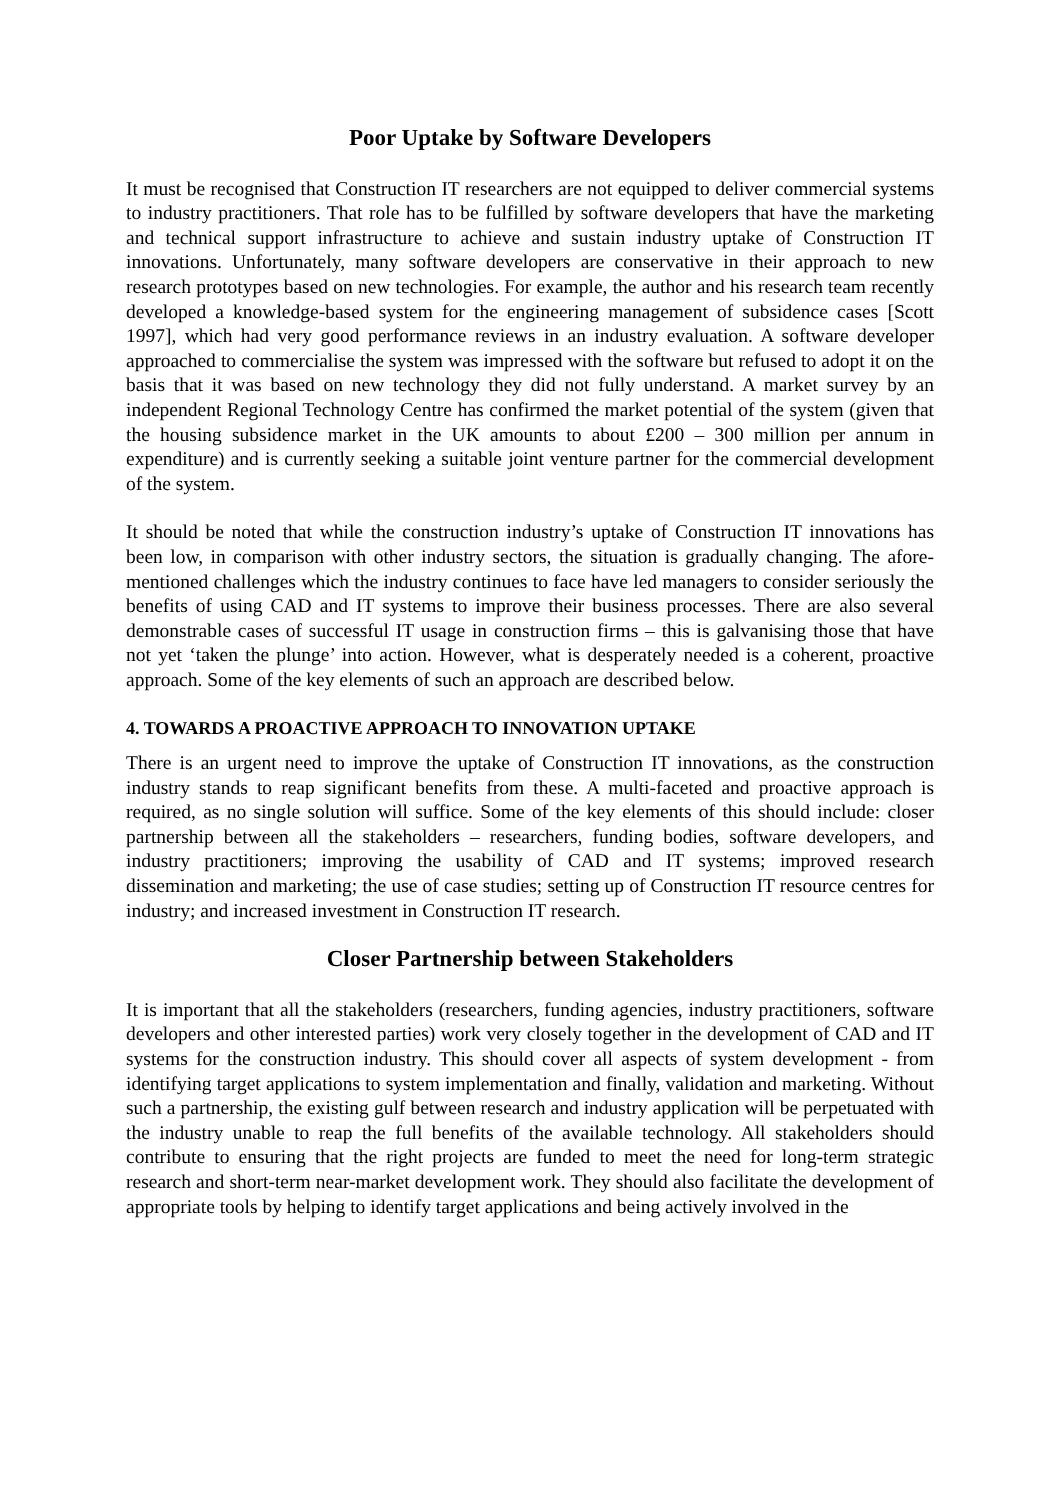Poor Uptake by Software Developers
It must be recognised that Construction IT researchers are not equipped to deliver commercial systems to industry practitioners. That role has to be fulfilled by software developers that have the marketing and technical support infrastructure to achieve and sustain industry uptake of Construction IT innovations. Unfortunately, many software developers are conservative in their approach to new research prototypes based on new technologies. For example, the author and his research team recently developed a knowledge-based system for the engineering management of subsidence cases [Scott 1997], which had very good performance reviews in an industry evaluation. A software developer approached to commercialise the system was impressed with the software but refused to adopt it on the basis that it was based on new technology they did not fully understand. A market survey by an independent Regional Technology Centre has confirmed the market potential of the system (given that the housing subsidence market in the UK amounts to about £200 – 300 million per annum in expenditure) and is currently seeking a suitable joint venture partner for the commercial development of the system.
It should be noted that while the construction industry’s uptake of Construction IT innovations has been low, in comparison with other industry sectors, the situation is gradually changing. The afore-mentioned challenges which the industry continues to face have led managers to consider seriously the benefits of using CAD and IT systems to improve their business processes. There are also several demonstrable cases of successful IT usage in construction firms – this is galvanising those that have not yet ‘taken the plunge’ into action. However, what is desperately needed is a coherent, proactive approach. Some of the key elements of such an approach are described below.
4. TOWARDS A PROACTIVE APPROACH TO INNOVATION UPTAKE
There is an urgent need to improve the uptake of Construction IT innovations, as the construction industry stands to reap significant benefits from these. A multi-faceted and proactive approach is required, as no single solution will suffice. Some of the key elements of this should include: closer partnership between all the stakeholders – researchers, funding bodies, software developers, and industry practitioners; improving the usability of CAD and IT systems; improved research dissemination and marketing; the use of case studies; setting up of Construction IT resource centres for industry; and increased investment in Construction IT research.
Closer Partnership between Stakeholders
It is important that all the stakeholders (researchers, funding agencies, industry practitioners, software developers and other interested parties) work very closely together in the development of CAD and IT systems for the construction industry. This should cover all aspects of system development - from identifying target applications to system implementation and finally, validation and marketing. Without such a partnership, the existing gulf between research and industry application will be perpetuated with the industry unable to reap the full benefits of the available technology. All stakeholders should contribute to ensuring that the right projects are funded to meet the need for long-term strategic research and short-term near-market development work. They should also facilitate the development of appropriate tools by helping to identify target applications and being actively involved in the